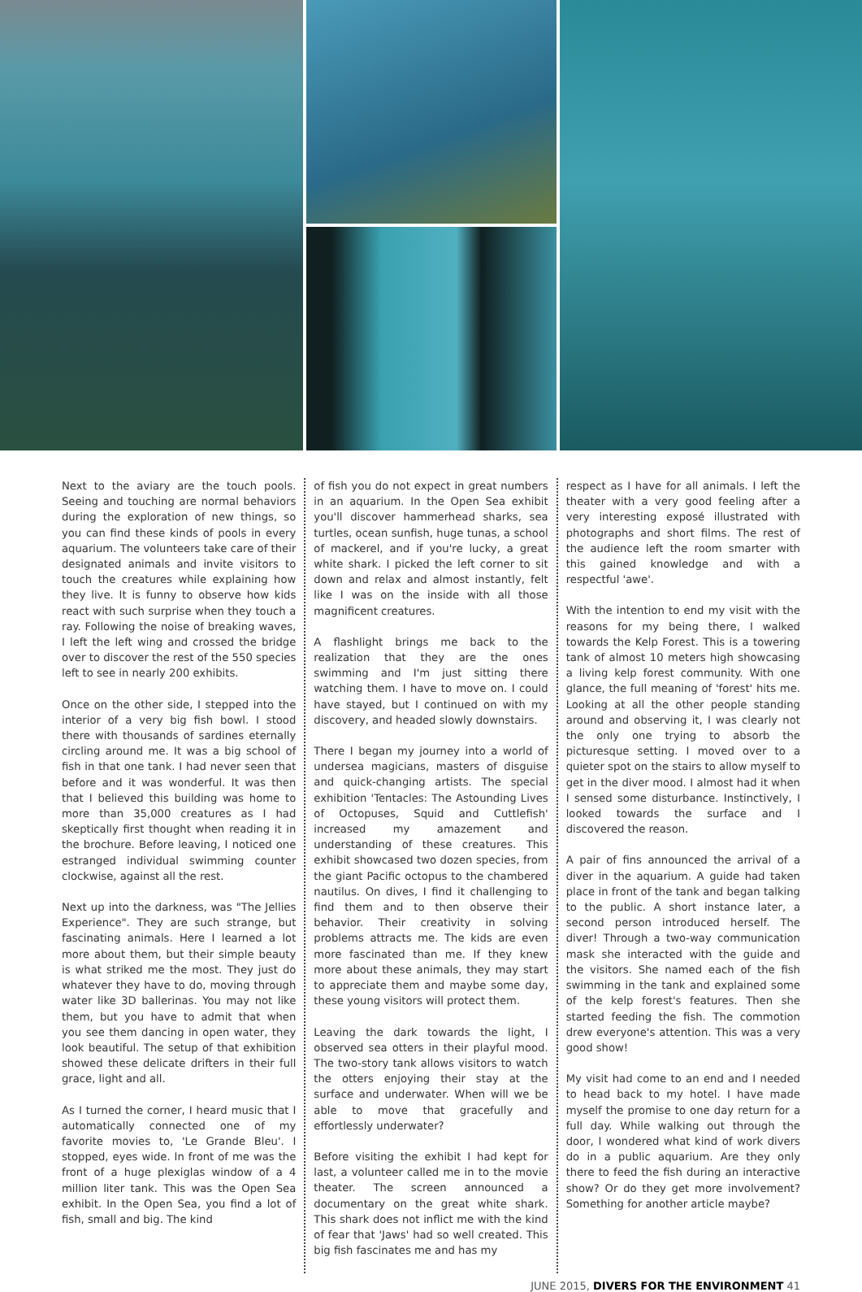Next to the aviary are the touch pools. Seeing and touching are normal behaviors during the exploration of new things, so you can find these kinds of pools in every aquarium. The volunteers take care of their designated animals and invite visitors to touch the creatures while explaining how they live. It is funny to observe how kids react with such surprise when they touch a ray. Following the noise of breaking waves, I left the left wing and crossed the bridge over to discover the rest of the 550 species left to see in nearly 200 exhibits.
Once on the other side, I stepped into the interior of a very big fish bowl. I stood there with thousands of sardines eternally circling around me. It was a big school of fish in that one tank. I had never seen that before and it was wonderful. It was then that I believed this building was home to more than 35,000 creatures as I had skeptically first thought when reading it in the brochure. Before leaving, I noticed one estranged individual swimming counter clockwise, against all the rest.
Next up into the darkness, was "The Jellies Experience". They are such strange, but fascinating animals. Here I learned a lot more about them, but their simple beauty is what striked me the most. They just do whatever they have to do, moving through water like 3D ballerinas. You may not like them, but you have to admit that when you see them dancing in open water, they look beautiful. The setup of that exhibition showed these delicate drifters in their full grace, light and all.
As I turned the corner, I heard music that I automatically connected one of my favorite movies to, 'Le Grande Bleu'. I stopped, eyes wide. In front of me was the front of a huge plexiglas window of a 4 million liter tank. This was the Open Sea exhibit. In the Open Sea, you find a lot of fish, small and big. The kind
of fish you do not expect in great numbers in an aquarium. In the Open Sea exhibit you'll discover hammerhead sharks, sea turtles, ocean sunfish, huge tunas, a school of mackerel, and if you're lucky, a great white shark. I picked the left corner to sit down and relax and almost instantly, felt like I was on the inside with all those magnificent creatures.
A flashlight brings me back to the realization that they are the ones swimming and I'm just sitting there watching them. I have to move on. I could have stayed, but I continued on with my discovery, and headed slowly downstairs.
There I began my journey into a world of undersea magicians, masters of disguise and quick-changing artists. The special exhibition 'Tentacles: The Astounding Lives of Octopuses, Squid and Cuttlefish' increased my amazement and understanding of these creatures. This exhibit showcased two dozen species, from the giant Pacific octopus to the chambered nautilus. On dives, I find it challenging to find them and to then observe their behavior. Their creativity in solving problems attracts me. The kids are even more fascinated than me. If they knew more about these animals, they may start to appreciate them and maybe some day, these young visitors will protect them.
Leaving the dark towards the light, I observed sea otters in their playful mood. The two-story tank allows visitors to watch the otters enjoying their stay at the surface and underwater. When will we be able to move that gracefully and effortlessly underwater?
Before visiting the exhibit I had kept for last, a volunteer called me in to the movie theater. The screen announced a documentary on the great white shark. This shark does not inflict me with the kind of fear that 'Jaws' had so well created. This big fish fascinates me and has my
respect as I have for all animals. I left the theater with a very good feeling after a very interesting exposé illustrated with photographs and short films. The rest of the audience left the room smarter with this gained knowledge and with a respectful 'awe'.
With the intention to end my visit with the reasons for my being there, I walked towards the Kelp Forest. This is a towering tank of almost 10 meters high showcasing a living kelp forest community. With one glance, the full meaning of 'forest' hits me. Looking at all the other people standing around and observing it, I was clearly not the only one trying to absorb the picturesque setting. I moved over to a quieter spot on the stairs to allow myself to get in the diver mood. I almost had it when I sensed some disturbance. Instinctively, I looked towards the surface and I discovered the reason.
A pair of fins announced the arrival of a diver in the aquarium. A guide had taken place in front of the tank and began talking to the public. A short instance later, a second person introduced herself. The diver! Through a two-way communication mask she interacted with the guide and the visitors. She named each of the fish swimming in the tank and explained some of the kelp forest's features. Then she started feeding the fish. The commotion drew everyone's attention. This was a very good show!
My visit had come to an end and I needed to head back to my hotel. I have made myself the promise to one day return for a full day. While walking out through the door, I wondered what kind of work divers do in a public aquarium. Are they only there to feed the fish during an interactive show? Or do they get more involvement? Something for another article maybe?
JUNE 2015, DIVERS FOR THE ENVIRONMENT 41